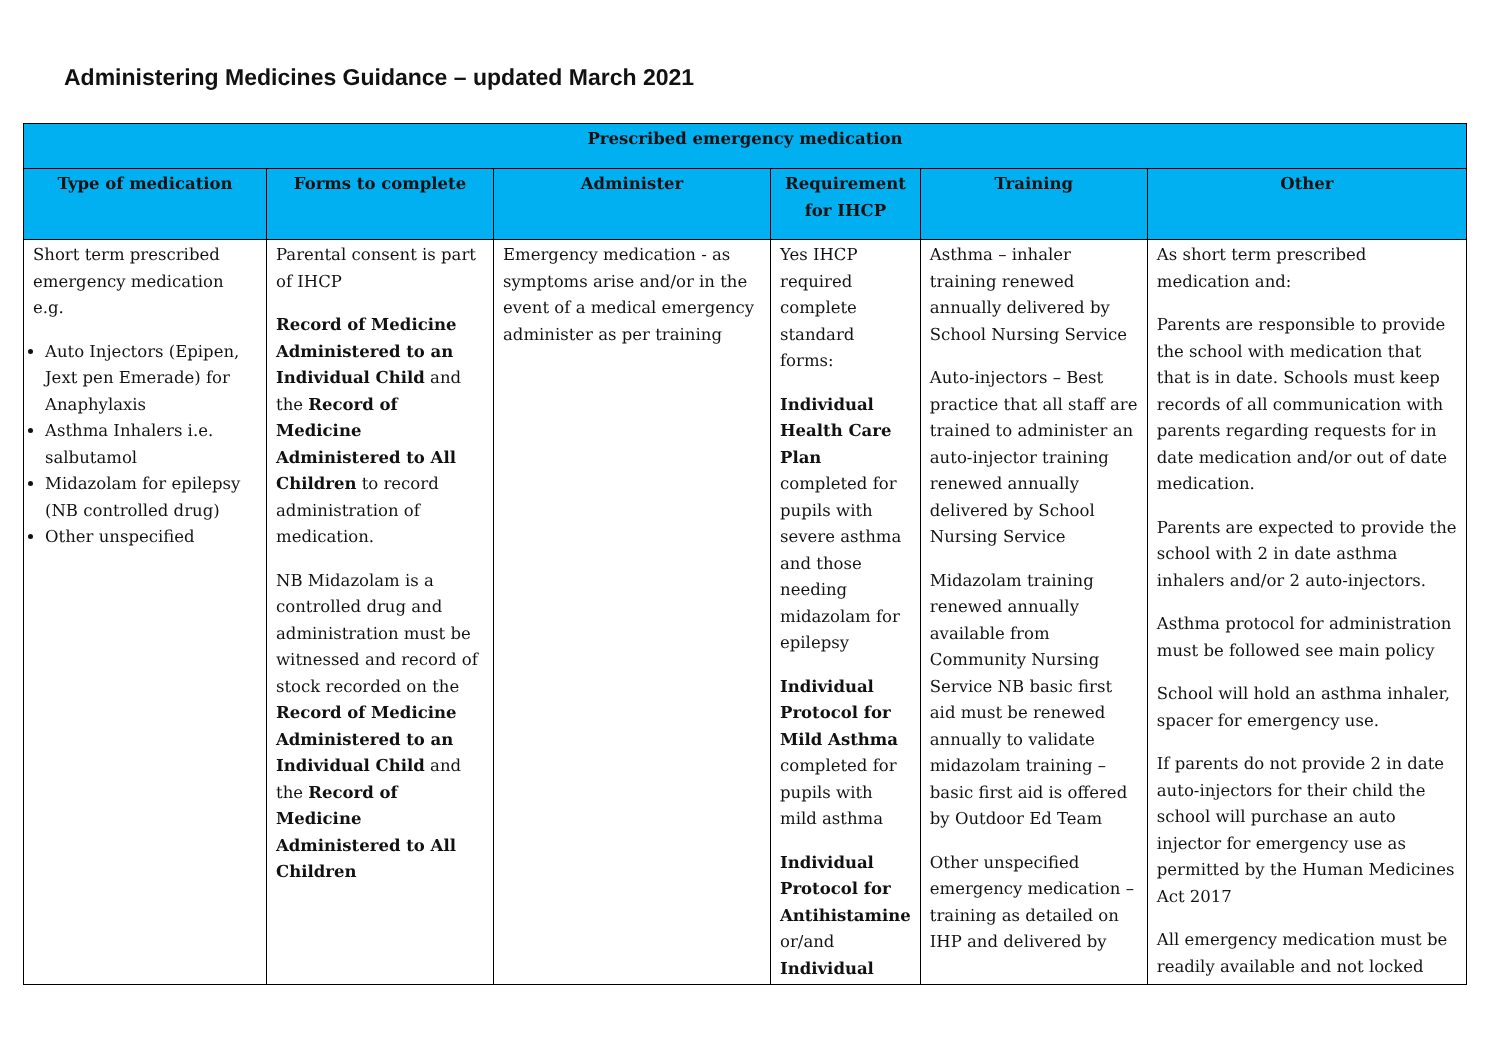Administering Medicines Guidance – updated March 2021
| Prescribed emergency medication | | | | | |
| --- | --- | --- | --- | --- | --- |
| Type of medication | Forms to complete | Administer | Requirement for IHCP | Training | Other |
| Short term prescribed emergency medication e.g. Auto Injectors (Epipen, Jext pen Emerade) for Anaphylaxis Asthma Inhalers i.e. salbutamol Midazolam for epilepsy (NB controlled drug) Other unspecified | Parental consent is part of IHCP Record of Medicine Administered to an Individual Child and the Record of Medicine Administered to All Children to record administration of medication. NB Midazolam is a controlled drug and administration must be witnessed and record of stock recorded on the Record of Medicine Administered to an Individual Child and the Record of Medicine Administered to All Children | Emergency medication - as symptoms arise and/or in the event of a medical emergency administer as per training | Yes IHCP required complete standard forms: Individual Health Care Plan completed for pupils with severe asthma and those needing midazolam for epilepsy Individual Protocol for Mild Asthma completed for pupils with mild asthma Individual Protocol for Antihistamine or/and Individual | Asthma – inhaler training renewed annually delivered by School Nursing Service Auto-injectors – Best practice that all staff are trained to administer an auto-injector training renewed annually delivered by School Nursing Service Midazolam training renewed annually available from Community Nursing Service NB basic first aid must be renewed annually to validate midazolam training – basic first aid is offered by Outdoor Ed Team Other unspecified emergency medication – training as detailed on IHP and delivered by | As short term prescribed medication and: Parents are responsible to provide the school with medication that that is in date. Schools must keep records of all communication with parents regarding requests for in date medication and/or out of date medication. Parents are expected to provide the school with 2 in date asthma inhalers and/or 2 auto-injectors. Asthma protocol for administration must be followed see main policy School will hold an asthma inhaler, spacer for emergency use. If parents do not provide 2 in date auto-injectors for their child the school will purchase an auto injector for emergency use as permitted by the Human Medicines Act 2017 All emergency medication must be readily available and not locked |